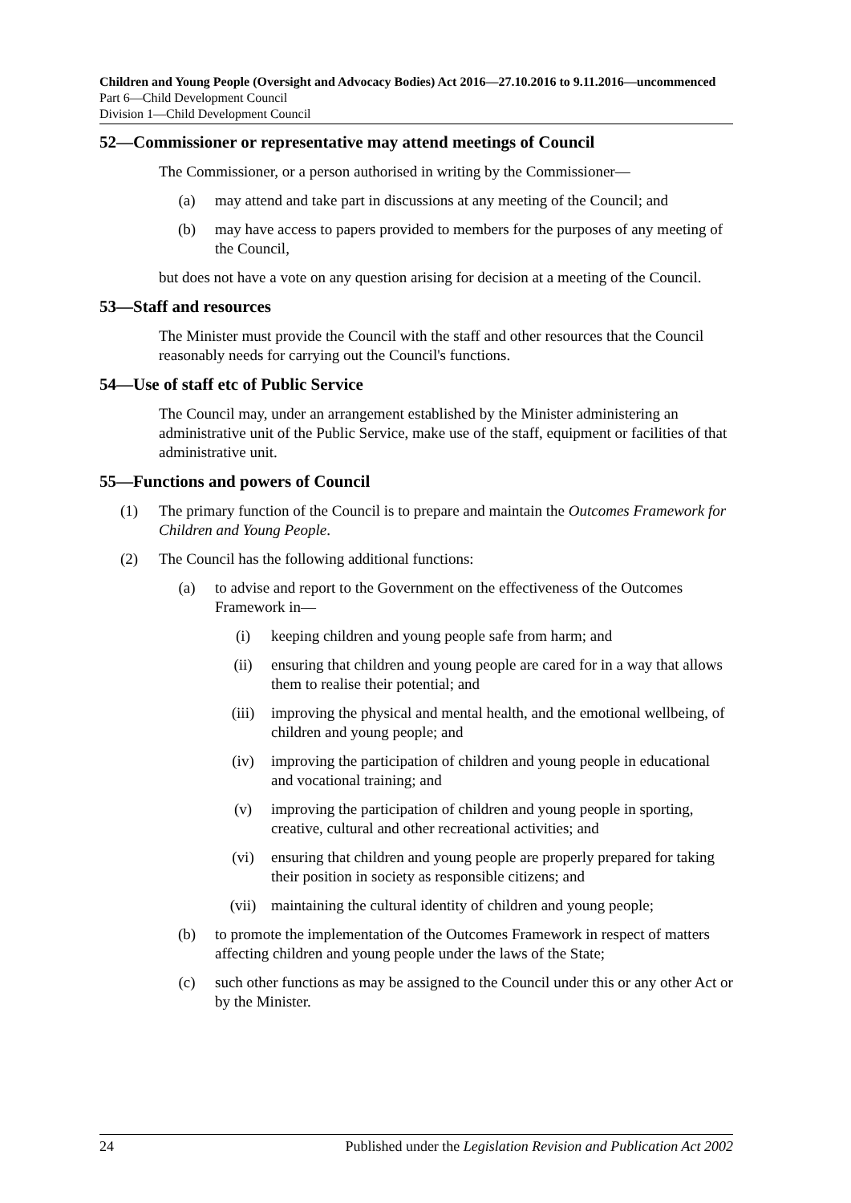Children and Young People (Oversight and Advocacy Bodies) Act 2016—27.10.2016 to 9.11.2016—uncommenced
Part 6—Child Development Council
Division 1—Child Development Council
52—Commissioner or representative may attend meetings of Council
The Commissioner, or a person authorised in writing by the Commissioner—
(a) may attend and take part in discussions at any meeting of the Council; and
(b) may have access to papers provided to members for the purposes of any meeting of the Council,
but does not have a vote on any question arising for decision at a meeting of the Council.
53—Staff and resources
The Minister must provide the Council with the staff and other resources that the Council reasonably needs for carrying out the Council's functions.
54—Use of staff etc of Public Service
The Council may, under an arrangement established by the Minister administering an administrative unit of the Public Service, make use of the staff, equipment or facilities of that administrative unit.
55—Functions and powers of Council
(1) The primary function of the Council is to prepare and maintain the Outcomes Framework for Children and Young People.
(2) The Council has the following additional functions:
(a) to advise and report to the Government on the effectiveness of the Outcomes Framework in—
(i) keeping children and young people safe from harm; and
(ii) ensuring that children and young people are cared for in a way that allows them to realise their potential; and
(iii) improving the physical and mental health, and the emotional wellbeing, of children and young people; and
(iv) improving the participation of children and young people in educational and vocational training; and
(v) improving the participation of children and young people in sporting, creative, cultural and other recreational activities; and
(vi) ensuring that children and young people are properly prepared for taking their position in society as responsible citizens; and
(vii) maintaining the cultural identity of children and young people;
(b) to promote the implementation of the Outcomes Framework in respect of matters affecting children and young people under the laws of the State;
(c) such other functions as may be assigned to the Council under this or any other Act or by the Minister.
24 Published under the Legislation Revision and Publication Act 2002